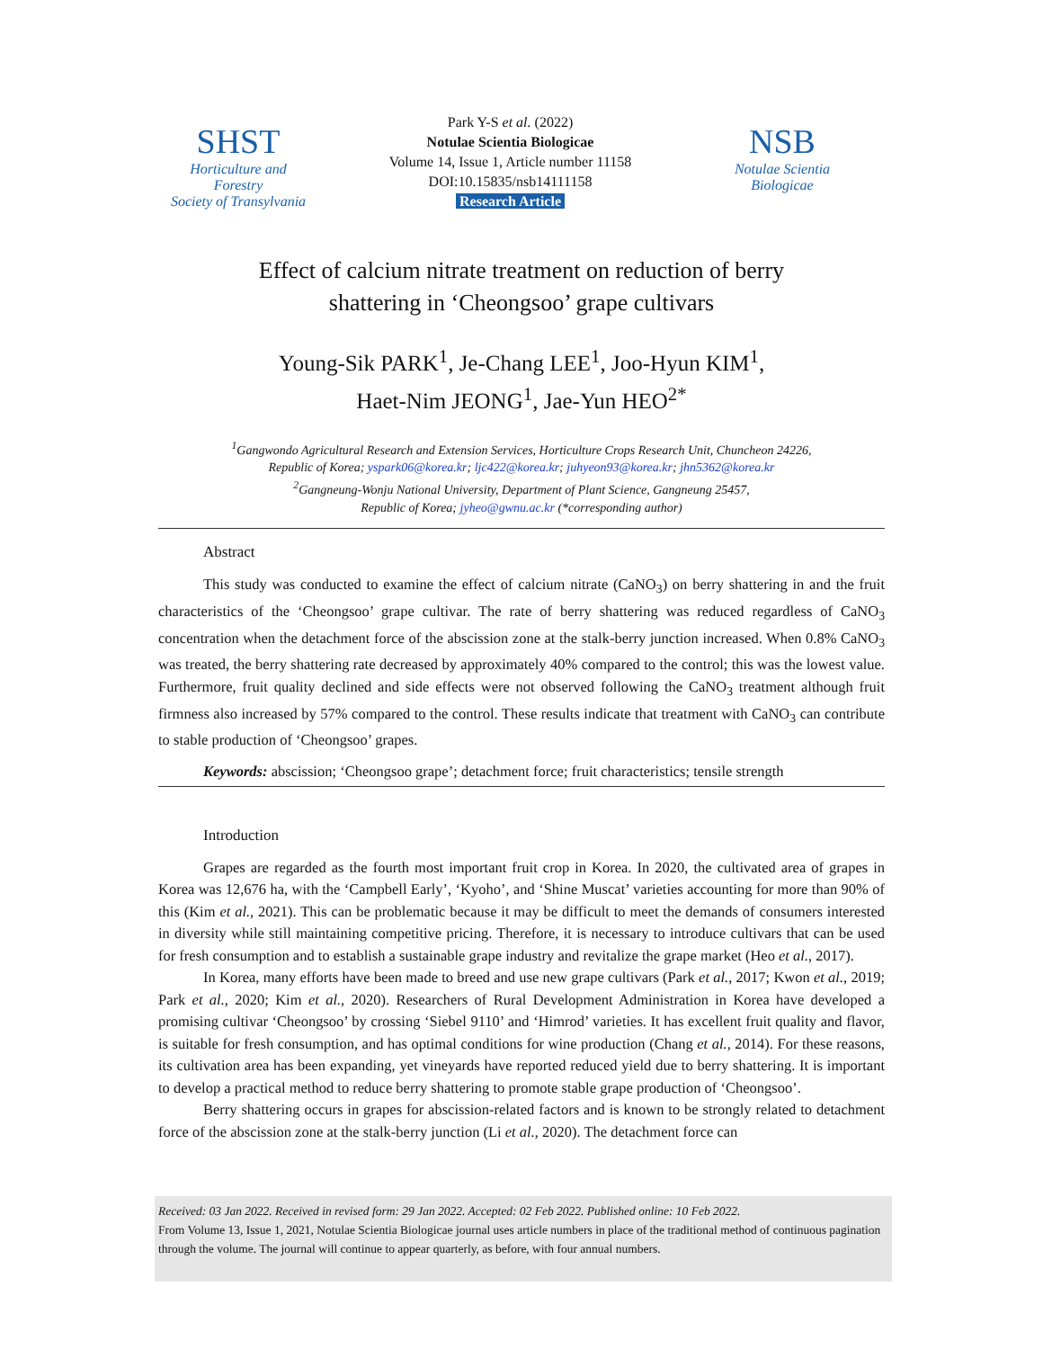SHST
Horticulture and Forestry
Society of Transylvania
Park Y-S et al. (2022)
Notulae Scientia Biologicae
Volume 14, Issue 1, Article number 11158
DOI:10.15835/nsb14111158
Research Article
NSB
Notulae Scientia
Biologicae
Effect of calcium nitrate treatment on reduction of berry
shattering in ‘Cheongsoo’ grape cultivars
Young-Sik PARK<sup>1</sup>, Je-Chang LEE<sup>1</sup>, Joo-Hyun KIM<sup>1</sup>,
Haet-Nim JEONG<sup>1</sup>, Jae-Yun HEO<sup>2*</sup>
<sup>1</sup> Gangwondo Agricultural Research and Extension Services, Horticulture Crops Research Unit, Chuncheon 24226,
Republic of Korea; yspark06@korea.kr; ljc422@korea.kr; juhyeon93@korea.kr; jhn5362@korea.kr
<sup>2</sup> Gangneung-Wonju National University, Department of Plant Science, Gangneung 25457,
Republic of Korea; jyheo@gwnu.ac.kr (*corresponding author)
Abstract
This study was conducted to examine the effect of calcium nitrate (CaNO<sub>3</sub>) on berry shattering in and the fruit characteristics of the ‘Cheongsoo’ grape cultivar. The rate of berry shattering was reduced regardless of CaNO<sub>3</sub> concentration when the detachment force of the abscission zone at the stalk-berry junction increased. When 0.8% CaNO<sub>3</sub> was treated, the berry shattering rate decreased by approximately 40% compared to the control; this was the lowest value. Furthermore, fruit quality declined and side effects were not observed following the CaNO<sub>3</sub> treatment although fruit firmness also increased by 57% compared to the control. These results indicate that treatment with CaNO<sub>3</sub> can contribute to stable production of ‘Cheongsoo’ grapes.
Keywords: abscission; ‘Cheongsoo grape’; detachment force; fruit characteristics; tensile strength
Introduction
Grapes are regarded as the fourth most important fruit crop in Korea. In 2020, the cultivated area of grapes in Korea was 12,676 ha, with the ‘Campbell Early’, ‘Kyoho’, and ‘Shine Muscat’ varieties accounting for more than 90% of this (Kim et al., 2021). This can be problematic because it may be difficult to meet the demands of consumers interested in diversity while still maintaining competitive pricing. Therefore, it is necessary to introduce cultivars that can be used for fresh consumption and to establish a sustainable grape industry and revitalize the grape market (Heo et al., 2017).
In Korea, many efforts have been made to breed and use new grape cultivars (Park et al., 2017; Kwon et al., 2019; Park et al., 2020; Kim et al., 2020). Researchers of Rural Development Administration in Korea have developed a promising cultivar ‘Cheongsoo’ by crossing ‘Siebel 9110’ and ‘Himrod’ varieties. It has excellent fruit quality and flavor, is suitable for fresh consumption, and has optimal conditions for wine production (Chang et al., 2014). For these reasons, its cultivation area has been expanding, yet vineyards have reported reduced yield due to berry shattering. It is important to develop a practical method to reduce berry shattering to promote stable grape production of ‘Cheongsoo’.
Berry shattering occurs in grapes for abscission-related factors and is known to be strongly related to detachment force of the abscission zone at the stalk-berry junction (Li et al., 2020). The detachment force can
Received: 03 Jan 2022. Received in revised form: 29 Jan 2022. Accepted: 02 Feb 2022. Published online: 10 Feb 2022.
From Volume 13, Issue 1, 2021, Notulae Scientia Biologicae journal uses article numbers in place of the traditional method of continuous pagination through the volume. The journal will continue to appear quarterly, as before, with four annual numbers.